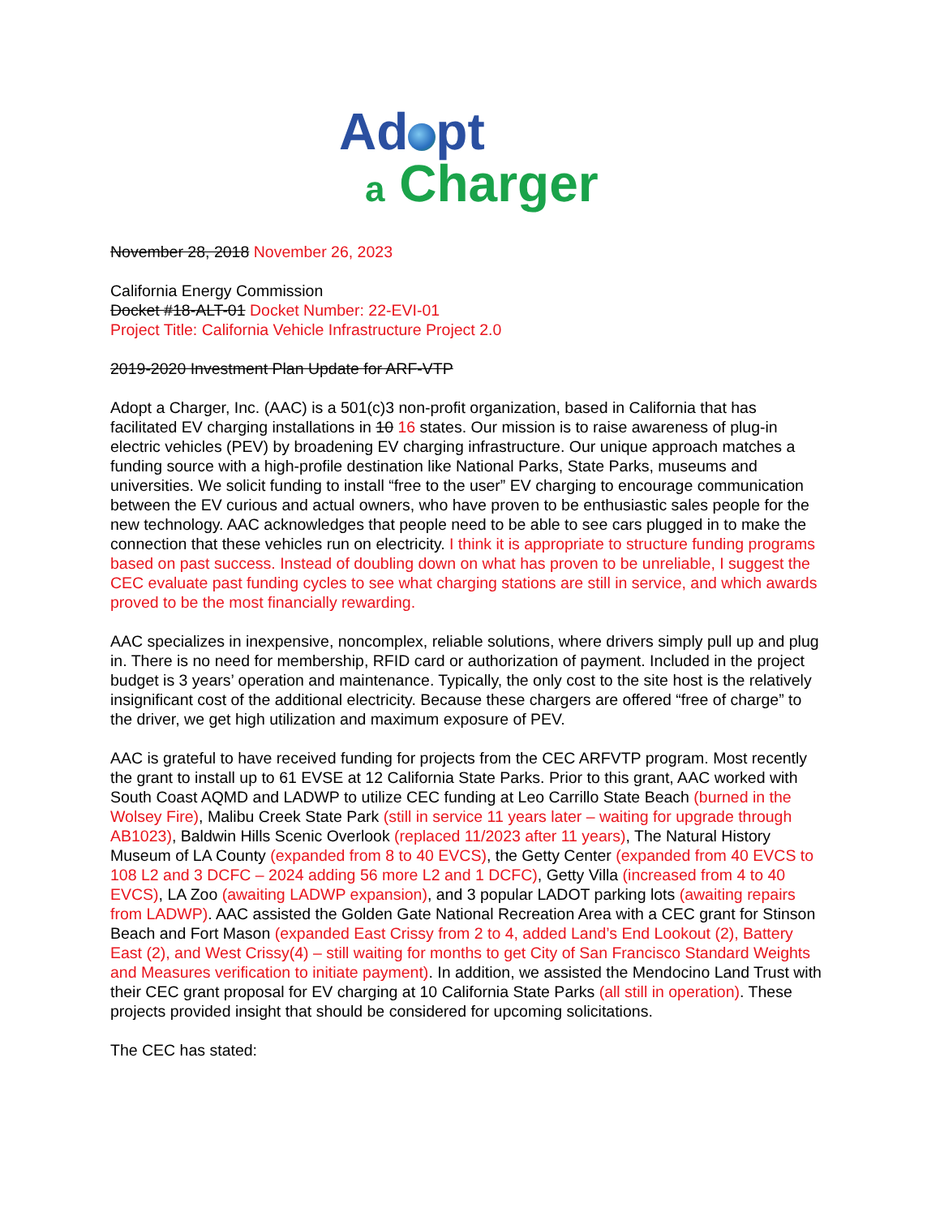Ad pt
a Charger
November 28, 2018 November 26, 2023
California Energy Commission
Docket #18-ALT-01 Docket Number: 22-EVI-01
Project Title: California Vehicle Infrastructure Project 2.0
2019-2020 Investment Plan Update for ARF-VTP
Adopt a Charger, Inc. (AAC) is a 501(c)3 non-profit organization, based in California that has facilitated EV charging installations in 10 16 states. Our mission is to raise awareness of plug-in electric vehicles (PEV) by broadening EV charging infrastructure. Our unique approach matches a funding source with a high-profile destination like National Parks, State Parks, museums and universities. We solicit funding to install “free to the user” EV charging to encourage communication between the EV curious and actual owners, who have proven to be enthusiastic sales people for the new technology. AAC acknowledges that people need to be able to see cars plugged in to make the connection that these vehicles run on electricity. I think it is appropriate to structure funding programs based on past success. Instead of doubling down on what has proven to be unreliable, I suggest the CEC evaluate past funding cycles to see what charging stations are still in service, and which awards proved to be the most financially rewarding.
AAC specializes in inexpensive, noncomplex, reliable solutions, where drivers simply pull up and plug in. There is no need for membership, RFID card or authorization of payment. Included in the project budget is 3 years’ operation and maintenance. Typically, the only cost to the site host is the relatively insignificant cost of the additional electricity. Because these chargers are offered “free of charge” to the driver, we get high utilization and maximum exposure of PEV.
AAC is grateful to have received funding for projects from the CEC ARFVTP program. Most recently the grant to install up to 61 EVSE at 12 California State Parks. Prior to this grant, AAC worked with South Coast AQMD and LADWP to utilize CEC funding at Leo Carrillo State Beach (burned in the Wolsey Fire), Malibu Creek State Park (still in service 11 years later – waiting for upgrade through AB1023), Baldwin Hills Scenic Overlook (replaced 11/2023 after 11 years), The Natural History Museum of LA County (expanded from 8 to 40 EVCS), the Getty Center (expanded from 40 EVCS to 108 L2 and 3 DCFC – 2024 adding 56 more L2 and 1 DCFC), Getty Villa (increased from 4 to 40 EVCS), LA Zoo (awaiting LADWP expansion), and 3 popular LADOT parking lots (awaiting repairs from LADWP). AAC assisted the Golden Gate National Recreation Area with a CEC grant for Stinson Beach and Fort Mason (expanded East Crissy from 2 to 4, added Land’s End Lookout (2), Battery East (2), and West Crissy(4) – still waiting for months to get City of San Francisco Standard Weights and Measures verification to initiate payment). In addition, we assisted the Mendocino Land Trust with their CEC grant proposal for EV charging at 10 California State Parks (all still in operation). These projects provided insight that should be considered for upcoming solicitations.
The CEC has stated: